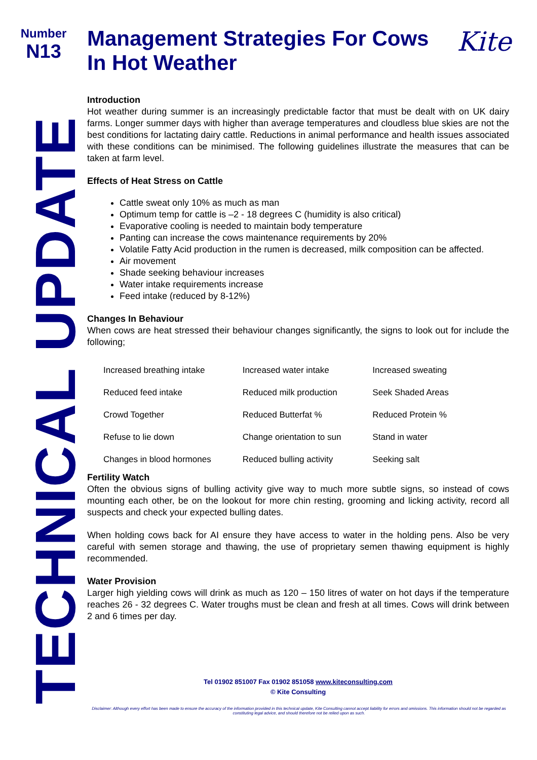Number
N13
Management Strategies For Cows In Hot Weather
Kite
TECHNICAL UPDATE
Introduction
Hot weather during summer is an increasingly predictable factor that must be dealt with on UK dairy farms. Longer summer days with higher than average temperatures and cloudless blue skies are not the best conditions for lactating dairy cattle. Reductions in animal performance and health issues associated with these conditions can be minimised. The following guidelines illustrate the measures that can be taken at farm level.
Effects of Heat Stress on Cattle
Cattle sweat only 10% as much as man
Optimum temp for cattle is –2 - 18 degrees C (humidity is also critical)
Evaporative cooling is needed to maintain body temperature
Panting can increase the cows maintenance requirements by 20%
Volatile Fatty Acid production in the rumen is decreased, milk composition can be affected.
Air movement
Shade seeking behaviour increases
Water intake requirements increase
Feed intake (reduced by 8-12%)
Changes In Behaviour
When cows are heat stressed their behaviour changes significantly, the signs to look out for include the following;
| Increased breathing intake | Increased water intake | Increased sweating |
| Reduced feed intake | Reduced milk production | Seek Shaded Areas |
| Crowd Together | Reduced Butterfat % | Reduced Protein % |
| Refuse to lie down | Change orientation to sun | Stand in water |
| Changes in blood hormones | Reduced bulling activity | Seeking salt |
Fertility Watch
Often the obvious signs of bulling activity give way to much more subtle signs, so instead of cows mounting each other, be on the lookout for more chin resting, grooming and licking activity, record all suspects and check your expected bulling dates.
When holding cows back for AI ensure they have access to water in the holding pens. Also be very careful with semen storage and thawing, the use of proprietary semen thawing equipment is highly recommended.
Water Provision
Larger high yielding cows will drink as much as 120 – 150 litres of water on hot days if the temperature reaches 26 - 32 degrees C. Water troughs must be clean and fresh at all times. Cows will drink between 2 and 6 times per day.
Tel 01902 851007 Fax 01902 851058 www.kiteconsulting.com
© Kite Consulting
Disclaimer: Although every effort has been made to ensure the accuracy of the information provided in this technical update, Kite Consulting cannot accept liability for errors and omissions. This information should not be regarded as constituting legal advice, and should therefore not be relied upon as such.